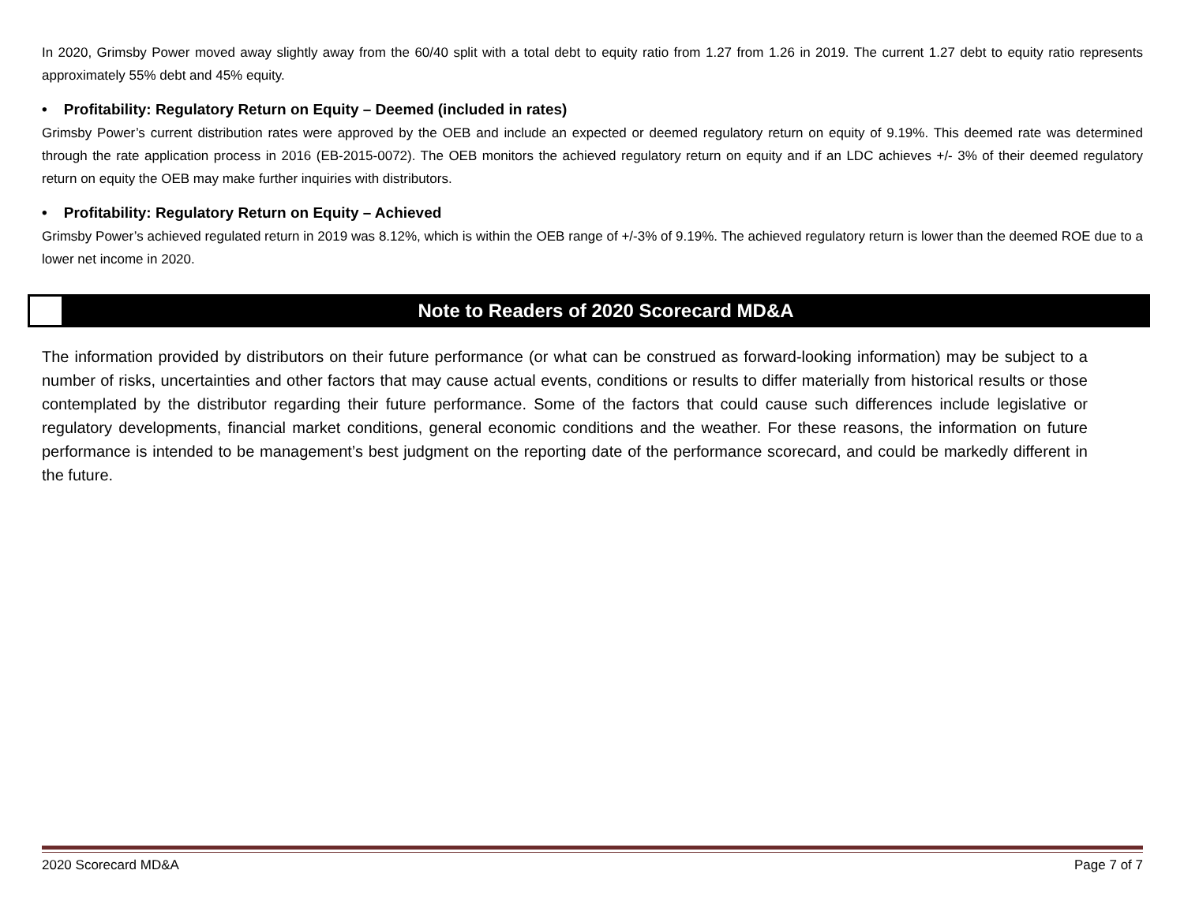In 2020, Grimsby Power moved away slightly away from the 60/40 split with a total debt to equity ratio from 1.27 from 1.26 in 2019. The current 1.27 debt to equity ratio represents approximately 55% debt and 45% equity.
• Profitability: Regulatory Return on Equity – Deemed (included in rates)
Grimsby Power’s current distribution rates were approved by the OEB and include an expected or deemed regulatory return on equity of 9.19%. This deemed rate was determined through the rate application process in 2016 (EB-2015-0072). The OEB monitors the achieved regulatory return on equity and if an LDC achieves +/- 3% of their deemed regulatory return on equity the OEB may make further inquiries with distributors.
• Profitability: Regulatory Return on Equity – Achieved
Grimsby Power’s achieved regulated return in 2019 was 8.12%, which is within the OEB range of +/-3% of 9.19%. The achieved regulatory return is lower than the deemed ROE due to a lower net income in 2020.
Note to Readers of 2020 Scorecard MD&A
The information provided by distributors on their future performance (or what can be construed as forward-looking information) may be subject to a number of risks, uncertainties and other factors that may cause actual events, conditions or results to differ materially from historical results or those contemplated by the distributor regarding their future performance. Some of the factors that could cause such differences include legislative or regulatory developments, financial market conditions, general economic conditions and the weather. For these reasons, the information on future performance is intended to be management’s best judgment on the reporting date of the performance scorecard, and could be markedly different in the future.
2020 Scorecard MD&A Page 7 of 7